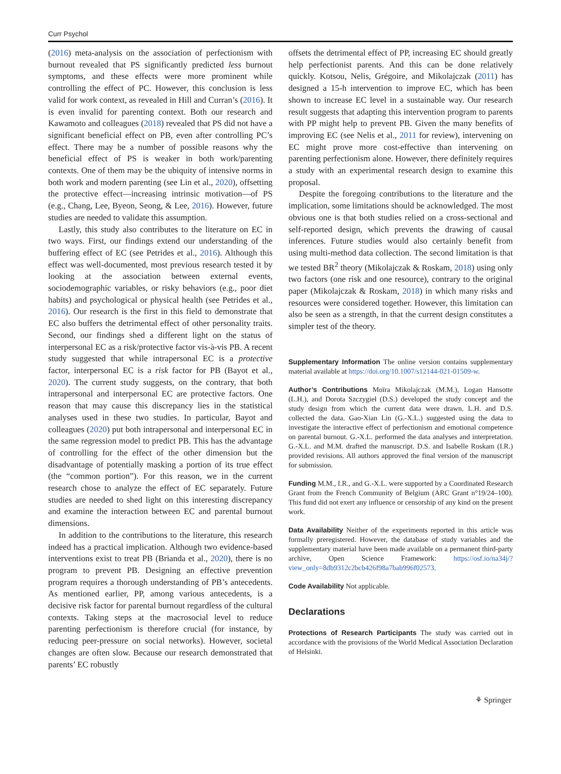Curr Psychol
(2016) meta-analysis on the association of perfectionism with burnout revealed that PS significantly predicted less burnout symptoms, and these effects were more prominent while controlling the effect of PC. However, this conclusion is less valid for work context, as revealed in Hill and Curran’s (2016). It is even invalid for parenting context. Both our research and Kawamoto and colleagues (2018) revealed that PS did not have a significant beneficial effect on PB, even after controlling PC’s effect. There may be a number of possible reasons why the beneficial effect of PS is weaker in both work/parenting contexts. One of them may be the ubiquity of intensive norms in both work and modern parenting (see Lin et al., 2020), offsetting the protective effect—increasing intrinsic motivation—of PS (e.g., Chang, Lee, Byeon, Seong, & Lee, 2016). However, future studies are needed to validate this assumption.
Lastly, this study also contributes to the literature on EC in two ways. First, our findings extend our understanding of the buffering effect of EC (see Petrides et al., 2016). Although this effect was well-documented, most previous research tested it by looking at the association between external events, sociodemographic variables, or risky behaviors (e.g., poor diet habits) and psychological or physical health (see Petrides et al., 2016). Our research is the first in this field to demonstrate that EC also buffers the detrimental effect of other personality traits. Second, our findings shed a different light on the status of interpersonal EC as a risk/protective factor vis-à-vis PB. A recent study suggested that while intrapersonal EC is a protective factor, interpersonal EC is a risk factor for PB (Bayot et al., 2020). The current study suggests, on the contrary, that both intrapersonal and interpersonal EC are protective factors. One reason that may cause this discrepancy lies in the statistical analyses used in these two studies. In particular, Bayot and colleagues (2020) put both intrapersonal and interpersonal EC in the same regression model to predict PB. This has the advantage of controlling for the effect of the other dimension but the disadvantage of potentially masking a portion of its true effect (the “common portion”). For this reason, we in the current research chose to analyze the effect of EC separately. Future studies are needed to shed light on this interesting discrepancy and examine the interaction between EC and parental burnout dimensions.
In addition to the contributions to the literature, this research indeed has a practical implication. Although two evidence-based interventions exist to treat PB (Brianda et al., 2020), there is no program to prevent PB. Designing an effective prevention program requires a thorough understanding of PB’s antecedents. As mentioned earlier, PP, among various antecedents, is a decisive risk factor for parental burnout regardless of the cultural contexts. Taking steps at the macrosocial level to reduce parenting perfectionism is therefore crucial (for instance, by reducing peer-pressure on social networks). However, societal changes are often slow. Because our research demonstrated that parents’ EC robustly
offsets the detrimental effect of PP, increasing EC should greatly help perfectionist parents. And this can be done relatively quickly. Kotsou, Nelis, Grégoire, and Mikolajczak (2011) has designed a 15-h intervention to improve EC, which has been shown to increase EC level in a sustainable way. Our research result suggests that adapting this intervention program to parents with PP might help to prevent PB. Given the many benefits of improving EC (see Nelis et al., 2011 for review), intervening on EC might prove more cost-effective than intervening on parenting perfectionism alone. However, there definitely requires a study with an experimental research design to examine this proposal.
Despite the foregoing contributions to the literature and the implication, some limitations should be acknowledged. The most obvious one is that both studies relied on a cross-sectional and self-reported design, which prevents the drawing of causal inferences. Future studies would also certainly benefit from using multi-method data collection. The second limitation is that we tested BR<sup>2</sup> theory (Mikolajczak & Roskam, 2018) using only two factors (one risk and one resource), contrary to the original paper (Mikolajczak & Roskam, 2018) in which many risks and resources were considered together. However, this limitation can also be seen as a strength, in that the current design constitutes a simpler test of the theory.
Supplementary Information The online version contains supplementary material available at https://doi.org/10.1007/s12144-021-01509-w.
Author’s Contributions Moïra Mikolajczak (M.M.), Logan Hansotte (L.H.), and Dorota Szczygieł (D.S.) developed the study concept and the study design from which the current data were drawn. L.H. and D.S. collected the data. Gao-Xian Lin (G.-X.L.) suggested using the data to investigate the interactive effect of perfectionism and emotional competence on parental burnout. G.-X.L. performed the data analyses and interpretation. G.-X.L. and M.M. drafted the manuscript. D.S. and Isabelle Roskam (I.R.) provided revisions. All authors approved the final version of the manuscript for submission.
Funding M.M., I.R., and G.-X.L. were supported by a Coordinated Research Grant from the French Community of Belgium (ARC Grant n°19/24–100). This fund did not exert any influence or censorship of any kind on the present work.
Data Availability Neither of the experiments reported in this article was formally preregistered. However, the database of study variables and the supplementary material have been made available on a permanent third-party archive, Open Science Framework: https://osf.io/na34j/?view_only=8db9312c2bcb426f98a7bab996f02573.
Code Availability Not applicable.
Declarations
Protections of Research Participants The study was carried out in accordance with the provisions of the World Medical Association Declaration of Helsinki.
⚘ Springer